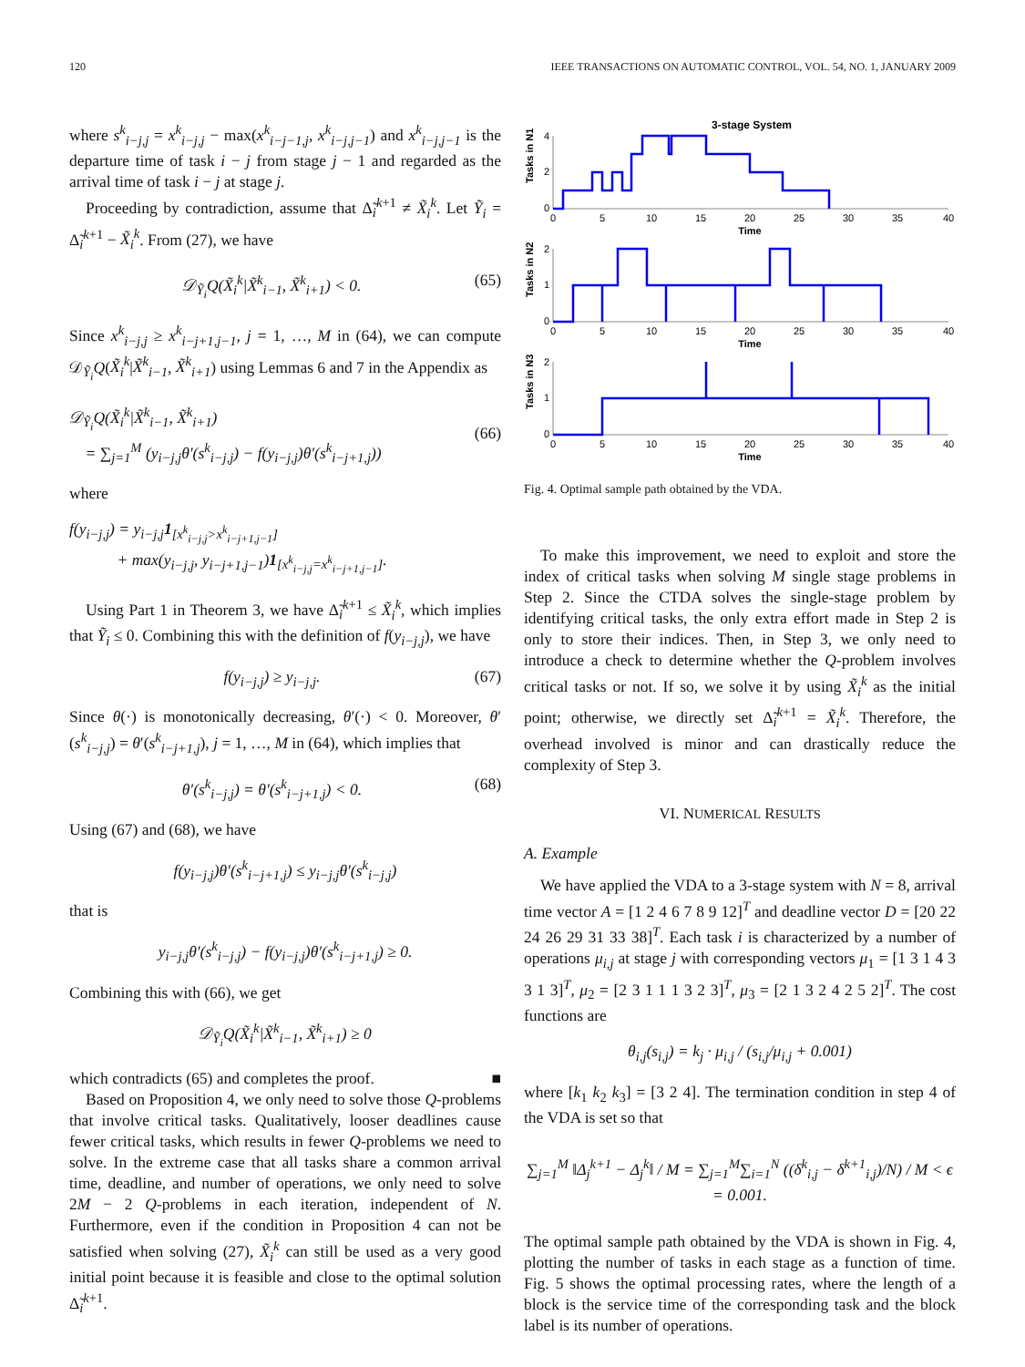120 IEEE TRANSACTIONS ON AUTOMATIC CONTROL, VOL. 54, NO. 1, JANUARY 2009
where s<sup>k</sup><sub>i−j,j</sub> = x<sup>k</sup><sub>i−j,j</sub> − max(x<sup>k</sup><sub>i−j−1,j</sub>, x<sup>k</sup><sub>i−j,j−1</sub>) and x<sup>k</sup><sub>i−j,j−1</sub> is the departure time of task i − j from stage j − 1 and regarded as the arrival time of task i − j at stage j.
Proceeding by contradiction, assume that Δ̃<sub>i</sub><sup>k+1</sup> ≠ X̃<sub>i</sub><sup>k</sup>. Let Ỹ<sub>i</sub> = Δ̃<sub>i</sub><sup>k+1</sup> − X̃<sub>i</sub><sup>k</sup>. From (27), we have
𝒟<sub>Ỹ<sub>i</sub></sub>Q(X̃<sub>i</sub><sup>k</sup>|X̃<sup>k</sup><sub>i−1</sub>, X̃<sup>k</sup><sub>i+1</sub>) < 0. (65)
Since x<sup>k</sup><sub>i−j,j</sub> ≥ x<sup>k</sup><sub>i−j+1,j−1</sub>, j = 1, …, M in (64), we can compute 𝒟<sub>Ỹ<sub>i</sub></sub>Q(X̃<sub>i</sub><sup>k</sup>|X̃<sup>k</sup><sub>i−1</sub>, X̃<sup>k</sup><sub>i+1</sub>) using Lemmas 6 and 7 in the Appendix as
𝒟<sub>Ỹ<sub>i</sub></sub>Q(X̃<sub>i</sub><sup>k</sup>|X̃<sup>k</sup><sub>i−1</sub>, X̃<sup>k</sup><sub>i+1</sub>)
= ∑<sub>j=1</sub><sup>M</sup> (y<sub>i−j,j</sub>θ′(s<sup>k</sup><sub>i−j,j</sub>) − f(y<sub>i−j,j</sub>)θ′(s<sup>k</sup><sub>i−j+1,j</sub>))
(66)
where
f(y<sub>i−j,j</sub>) = y<sub>i−j,j</sub>1<sub>[x<sup>k</sup><sub>i−j,j</sub>>x<sup>k</sup><sub>i−j+1,j−1</sub>]</sub>
+ max(y<sub>i−j,j</sub>, y<sub>i−j+1,j−1</sub>)1<sub>[x<sup>k</sup><sub>i−j,j</sub>=x<sup>k</sup><sub>i−j+1,j−1</sub>]</sub>.
Using Part 1 in Theorem 3, we have Δ̃<sub>i</sub><sup>k+1</sup> ≤ X̃<sub>i</sub><sup>k</sup>, which implies that Ỹ<sub>i</sub> ≤ 0. Combining this with the definition of f(y<sub>i−j,j</sub>), we have
f(y<sub>i−j,j</sub>) ≥ y<sub>i−j,j</sub>. (67)
Since θ(·) is monotonically decreasing, θ′(·) < 0. Moreover, θ′(s<sup>k</sup><sub>i−j,j</sub>) = θ′(s<sup>k</sup><sub>i−j+1,j</sub>), j = 1, …, M in (64), which implies that
θ′(s<sup>k</sup><sub>i−j,j</sub>) = θ′(s<sup>k</sup><sub>i−j+1,j</sub>) < 0. (68)
Using (67) and (68), we have
f(y<sub>i−j,j</sub>)θ′(s<sup>k</sup><sub>i−j+1,j</sub>) ≤ y<sub>i−j,j</sub>θ′(s<sup>k</sup><sub>i−j,j</sub>)
that is
y<sub>i−j,j</sub>θ′(s<sup>k</sup><sub>i−j,j</sub>) − f(y<sub>i−j,j</sub>)θ′(s<sup>k</sup><sub>i−j+1,j</sub>) ≥ 0.
Combining this with (66), we get
𝒟<sub>Ỹ<sub>i</sub></sub>Q(X̃<sub>i</sub><sup>k</sup>|X̃<sup>k</sup><sub>i−1</sub>, X̃<sup>k</sup><sub>i+1</sub>) ≥ 0
which contradicts (65) and completes the proof. ■
Based on Proposition 4, we only need to solve those Q-problems that involve critical tasks. Qualitatively, looser deadlines cause fewer critical tasks, which results in fewer Q-problems we need to solve. In the extreme case that all tasks share a common arrival time, deadline, and number of operations, we only need to solve 2M − 2 Q-problems in each iteration, independent of N. Furthermore, even if the condition in Proposition 4 can not be satisfied when solving (27), X̃<sub>i</sub><sup>k</sup> can still be used as a very good initial point because it is feasible and close to the optimal solution Δ̃<sub>i</sub><sup>k+1</sup>.
3-stage System
Tasks in N1
Tasks in N2
Tasks in N3
0
5
10
15
20
25
30
35
40
Time
0
5
10
15
20
25
30
35
40
Time
0
5
10
15
20
25
30
35
40
Time
4
2
0
2
1
0
2
1
0
Fig. 4. Optimal sample path obtained by the VDA.
To make this improvement, we need to exploit and store the index of critical tasks when solving M single stage problems in Step 2. Since the CTDA solves the single-stage problem by identifying critical tasks, the only extra effort made in Step 2 is only to store their indices. Then, in Step 3, we only need to introduce a check to determine whether the Q-problem involves critical tasks or not. If so, we solve it by using X̃<sub>i</sub><sup>k</sup> as the initial point; otherwise, we directly set Δ̃<sub>i</sub><sup>k+1</sup> = X̃<sub>i</sub><sup>k</sup>. Therefore, the overhead involved is minor and can drastically reduce the complexity of Step 3.
VI. NUMERICAL RESULTS
A. Example
We have applied the VDA to a 3-stage system with N = 8, arrival time vector A = [1 2 4 6 7 8 9 12]<sup>T</sup> and deadline vector D = [20 22 24 26 29 31 33 38]<sup>T</sup>. Each task i is characterized by a number of operations μ<sub>i,j</sub> at stage j with corresponding vectors μ<sub>1</sub> = [1 3 1 4 3 3 1 3]<sup>T</sup>, μ<sub>2</sub> = [2 3 1 1 1 3 2 3]<sup>T</sup>, μ<sub>3</sub> = [2 1 3 2 4 2 5 2]<sup>T</sup>. The cost functions are
θ<sub>i,j</sub>(s<sub>i,j</sub>) = k<sub>j</sub> · μ<sub>i,j</sub> / (s<sub>i,j</sub>/μ<sub>i,j</sub> + 0.001)
where [k<sub>1</sub> k<sub>2</sub> k<sub>3</sub>] = [3 2 4]. The termination condition in step 4 of the VDA is set so that
∑<sub>j=1</sub><sup>M</sup> ‖Δ<sub>j</sub><sup>k+1</sup> − Δ<sub>j</sub><sup>k</sup>‖ / M = ∑<sub>j=1</sub><sup>M</sup>∑<sub>i=1</sub><sup>N</sup> ((δ<sup>k</sup><sub>i,j</sub> − δ<sup>k+1</sup><sub>i,j</sub>)/N) / M < ϵ = 0.001.
The optimal sample path obtained by the VDA is shown in Fig. 4, plotting the number of tasks in each stage as a function of time. Fig. 5 shows the optimal processing rates, where the length of a block is the service time of the corresponding task and the block label is its number of operations.